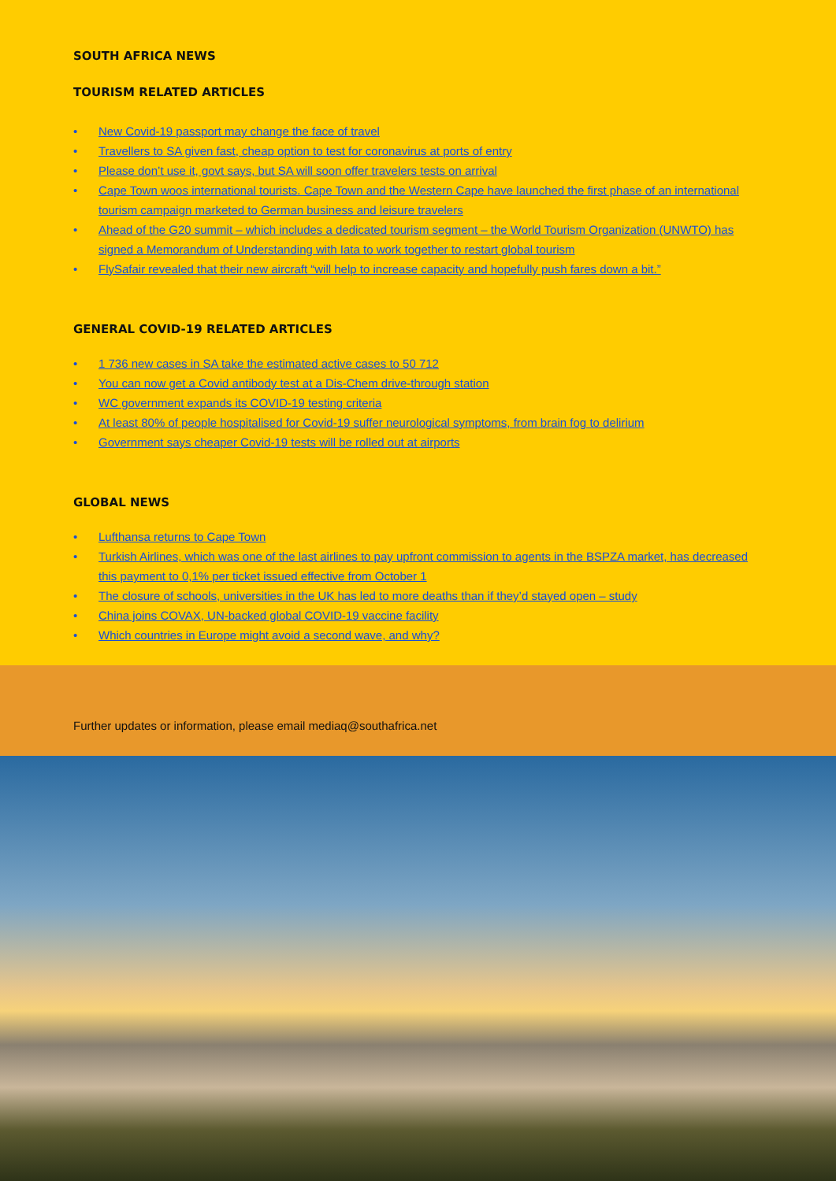SOUTH AFRICA NEWS
TOURISM RELATED ARTICLES
• New Covid-19 passport may change the face of travel
• Travellers to SA given fast, cheap option to test for coronavirus at ports of entry
• Please don’t use it, govt says, but SA will soon offer travelers tests on arrival
• Cape Town woos international tourists. Cape Town and the Western Cape have launched the first phase of an international tourism campaign marketed to German business and leisure travelers
• Ahead of the G20 summit – which includes a dedicated tourism segment – the World Tourism Organization (UNWTO) has signed a Memorandum of Understanding with Iata to work together to restart global tourism
• FlySafair revealed that their new aircraft “will help to increase capacity and hopefully push fares down a bit.”
GENERAL COVID-19 RELATED ARTICLES
• 1 736 new cases in SA take the estimated active cases to 50 712
• You can now get a Covid antibody test at a Dis-Chem drive-through station
• WC government expands its COVID-19 testing criteria
• At least 80% of people hospitalised for Covid-19 suffer neurological symptoms, from brain fog to delirium
• Government says cheaper Covid-19 tests will be rolled out at airports
GLOBAL NEWS
• Lufthansa returns to Cape Town
• Turkish Airlines, which was one of the last airlines to pay upfront commission to agents in the BSPZA market, has decreased this payment to 0,1% per ticket issued effective from October 1
• The closure of schools, universities in the UK has led to more deaths than if they’d stayed open – study
• China joins COVAX, UN-backed global COVID-19 vaccine facility
• Which countries in Europe might avoid a second wave, and why?
Further updates or information, please email mediaq@southafrica.net